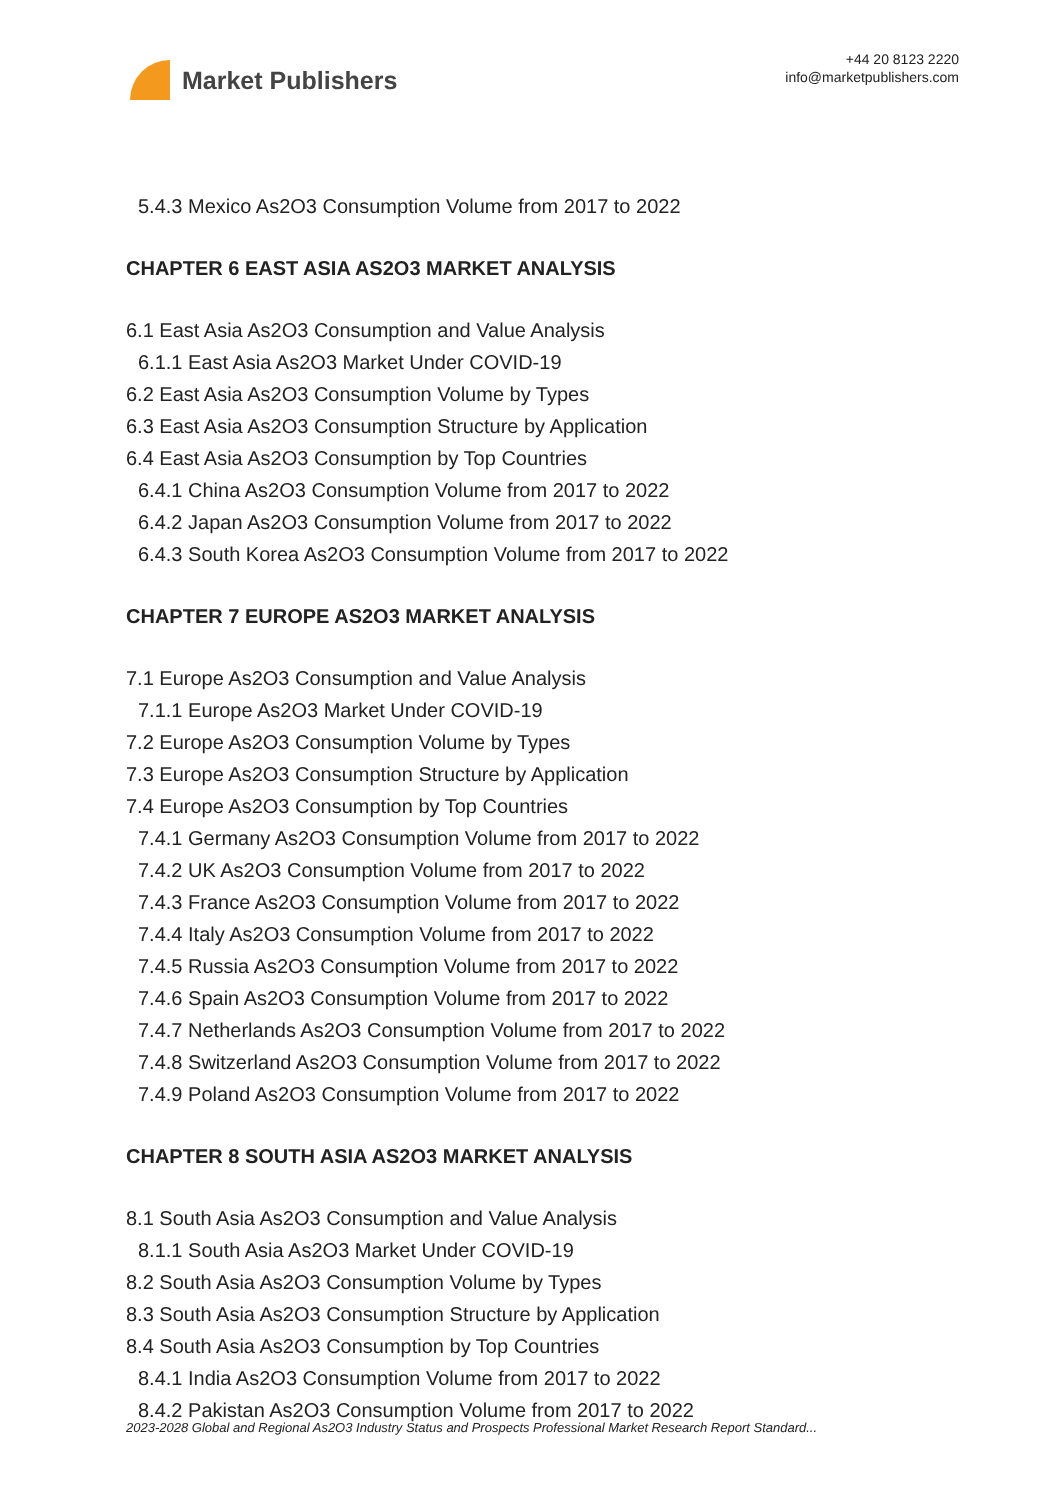Market Publishers
+44 20 8123 2220
info@marketpublishers.com
5.4.3 Mexico As2O3 Consumption Volume from 2017 to 2022
CHAPTER 6 EAST ASIA AS2O3 MARKET ANALYSIS
6.1 East Asia As2O3 Consumption and Value Analysis
6.1.1 East Asia As2O3 Market Under COVID-19
6.2 East Asia As2O3 Consumption Volume by Types
6.3 East Asia As2O3 Consumption Structure by Application
6.4 East Asia As2O3 Consumption by Top Countries
6.4.1 China As2O3 Consumption Volume from 2017 to 2022
6.4.2 Japan As2O3 Consumption Volume from 2017 to 2022
6.4.3 South Korea As2O3 Consumption Volume from 2017 to 2022
CHAPTER 7 EUROPE AS2O3 MARKET ANALYSIS
7.1 Europe As2O3 Consumption and Value Analysis
7.1.1 Europe As2O3 Market Under COVID-19
7.2 Europe As2O3 Consumption Volume by Types
7.3 Europe As2O3 Consumption Structure by Application
7.4 Europe As2O3 Consumption by Top Countries
7.4.1 Germany As2O3 Consumption Volume from 2017 to 2022
7.4.2 UK As2O3 Consumption Volume from 2017 to 2022
7.4.3 France As2O3 Consumption Volume from 2017 to 2022
7.4.4 Italy As2O3 Consumption Volume from 2017 to 2022
7.4.5 Russia As2O3 Consumption Volume from 2017 to 2022
7.4.6 Spain As2O3 Consumption Volume from 2017 to 2022
7.4.7 Netherlands As2O3 Consumption Volume from 2017 to 2022
7.4.8 Switzerland As2O3 Consumption Volume from 2017 to 2022
7.4.9 Poland As2O3 Consumption Volume from 2017 to 2022
CHAPTER 8 SOUTH ASIA AS2O3 MARKET ANALYSIS
8.1 South Asia As2O3 Consumption and Value Analysis
8.1.1 South Asia As2O3 Market Under COVID-19
8.2 South Asia As2O3 Consumption Volume by Types
8.3 South Asia As2O3 Consumption Structure by Application
8.4 South Asia As2O3 Consumption by Top Countries
8.4.1 India As2O3 Consumption Volume from 2017 to 2022
8.4.2 Pakistan As2O3 Consumption Volume from 2017 to 2022
2023-2028 Global and Regional As2O3 Industry Status and Prospects Professional Market Research Report Standard...